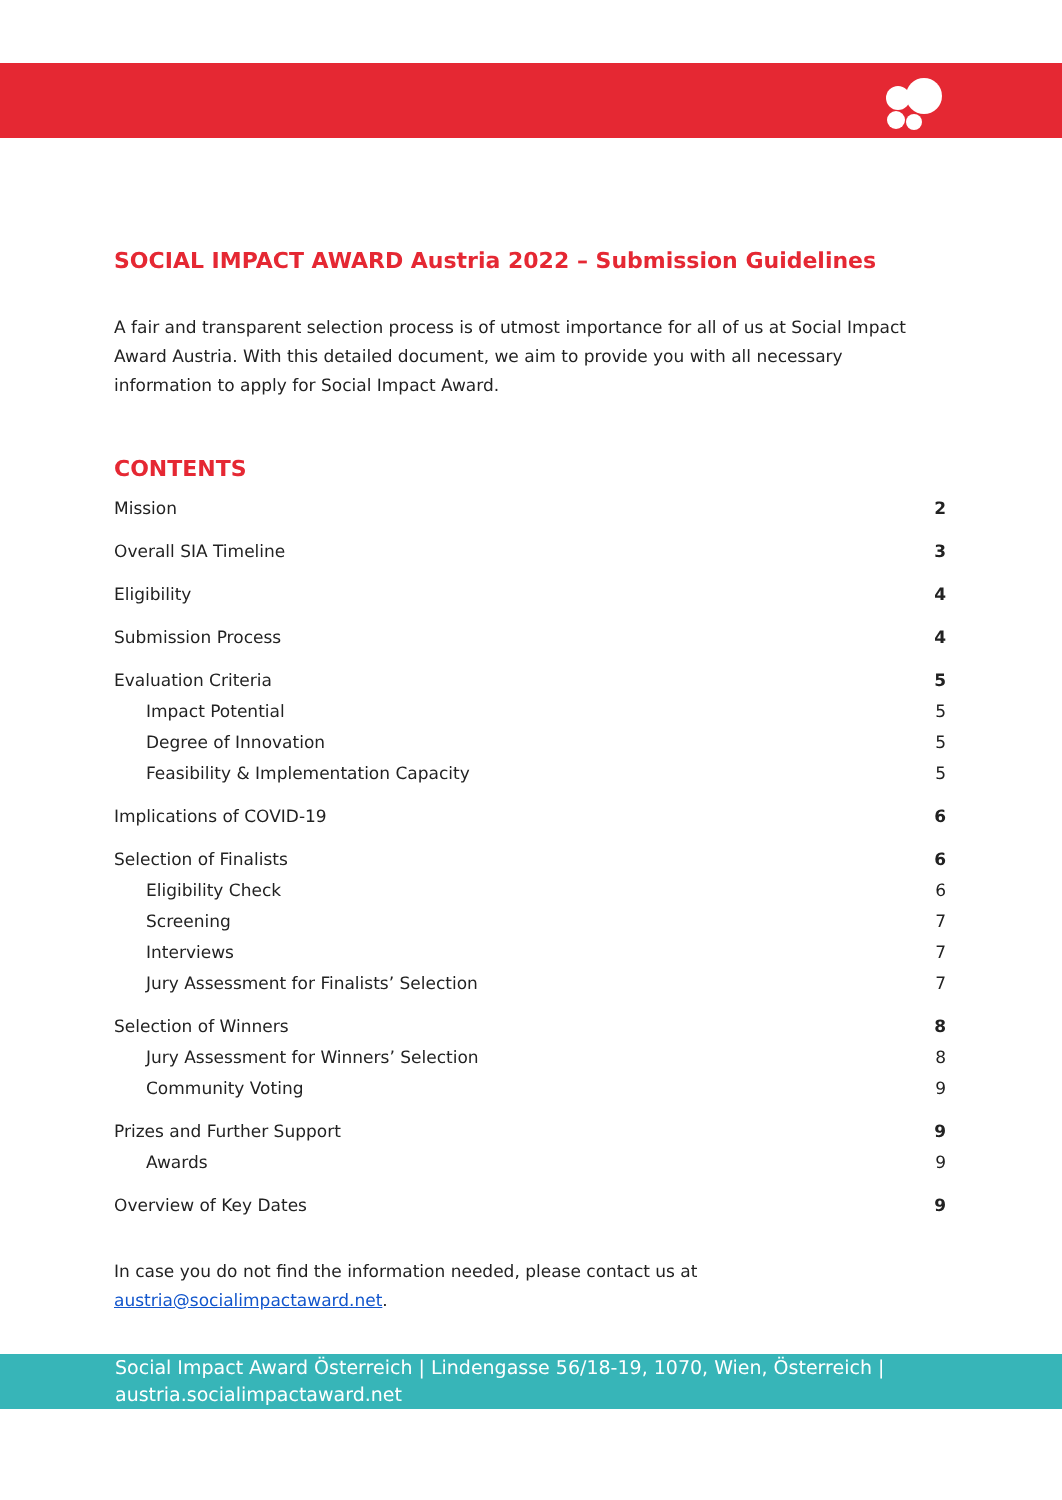SOCIAL IMPACT AWARD Austria 2022 – Submission Guidelines
A fair and transparent selection process is of utmost importance for all of us at Social Impact Award Austria. With this detailed document, we aim to provide you with all necessary information to apply for Social Impact Award.
CONTENTS
Mission 2
Overall SIA Timeline 3
Eligibility 4
Submission Process 4
Evaluation Criteria 5
Impact Potential 5
Degree of Innovation 5
Feasibility & Implementation Capacity 5
Implications of COVID-19 6
Selection of Finalists 6
Eligibility Check 6
Screening 7
Interviews 7
Jury Assessment for Finalists’ Selection 7
Selection of Winners 8
Jury Assessment for Winners’ Selection 8
Community Voting 9
Prizes and Further Support 9
Awards 9
Overview of Key Dates 9
In case you do not find the information needed, please contact us at austria@socialimpactaward.net.
Social Impact Award Österreich | Lindengasse 56/18-19, 1070, Wien, Österreich |
austria.socialimpactaward.net